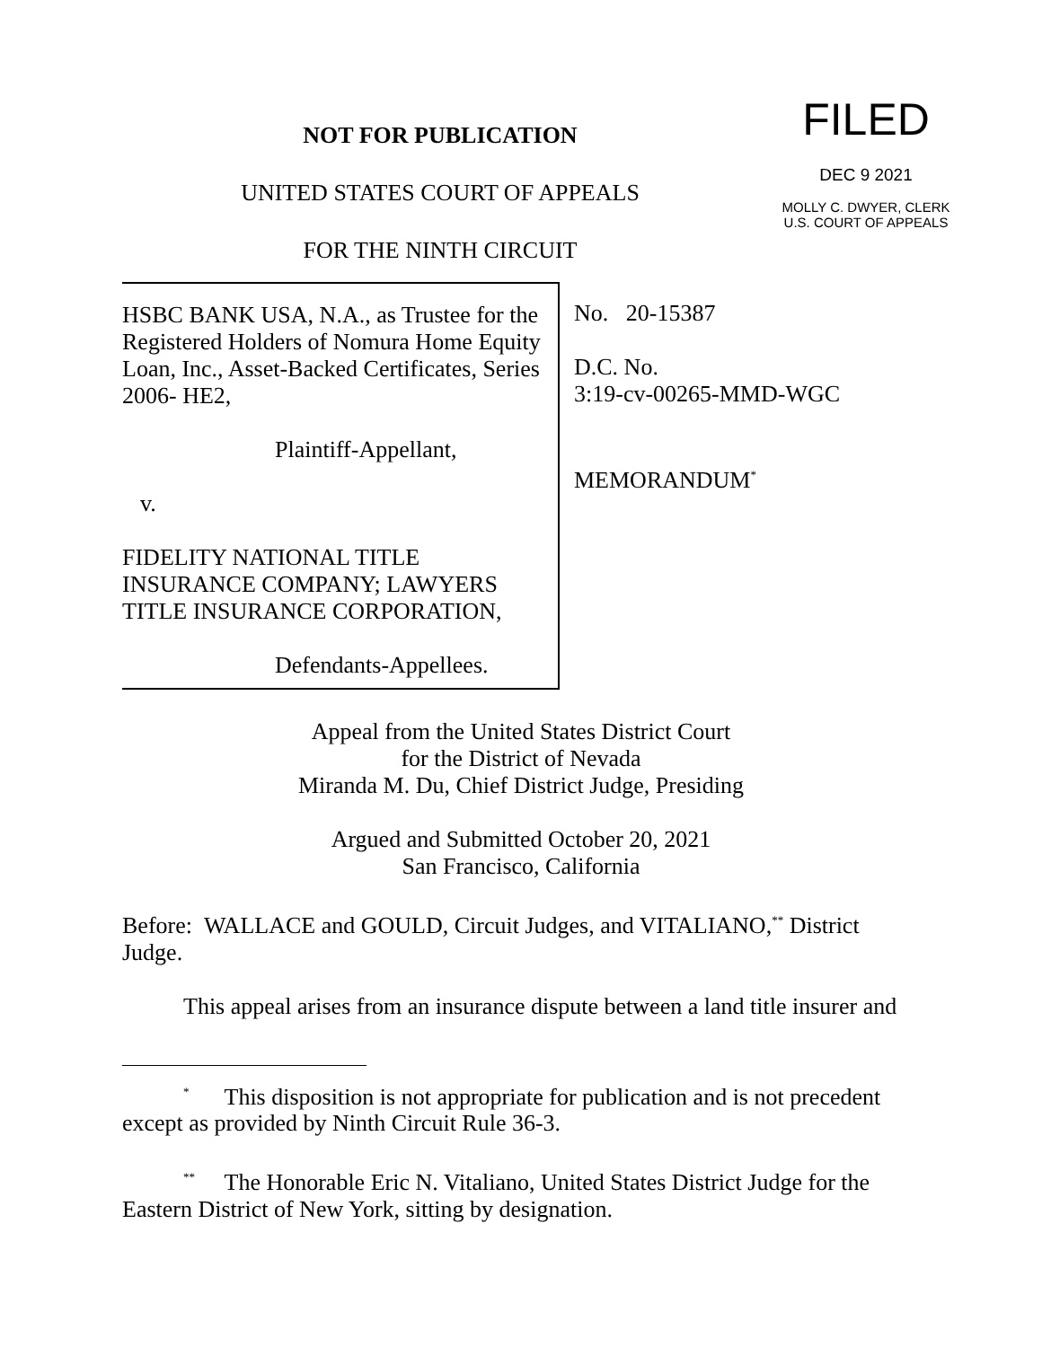NOT FOR PUBLICATION
UNITED STATES COURT OF APPEALS
FOR THE NINTH CIRCUIT
FILED
DEC 9 2021
MOLLY C. DWYER, CLERK
U.S. COURT OF APPEALS
HSBC BANK USA, N.A., as Trustee for the Registered Holders of Nomura Home Equity Loan, Inc., Asset-Backed Certificates, Series 2006- HE2,
Plaintiff-Appellant,
v.
FIDELITY NATIONAL TITLE INSURANCE COMPANY; LAWYERS TITLE INSURANCE CORPORATION,
Defendants-Appellees.
No. 20-15387
D.C. No.
3:19-cv-00265-MMD-WGC
MEMORANDUM<sup>*</sup>
Appeal from the United States District Court
for the District of Nevada
Miranda M. Du, Chief District Judge, Presiding
Argued and Submitted October 20, 2021
San Francisco, California
Before: WALLACE and GOULD, Circuit Judges, and VITALIANO,<sup>**</sup> District Judge.
This appeal arises from an insurance dispute between a land title insurer and
<sup>*</sup> This disposition is not appropriate for publication and is not precedent except as provided by Ninth Circuit Rule 36-3.
<sup>**</sup> The Honorable Eric N. Vitaliano, United States District Judge for the Eastern District of New York, sitting by designation.